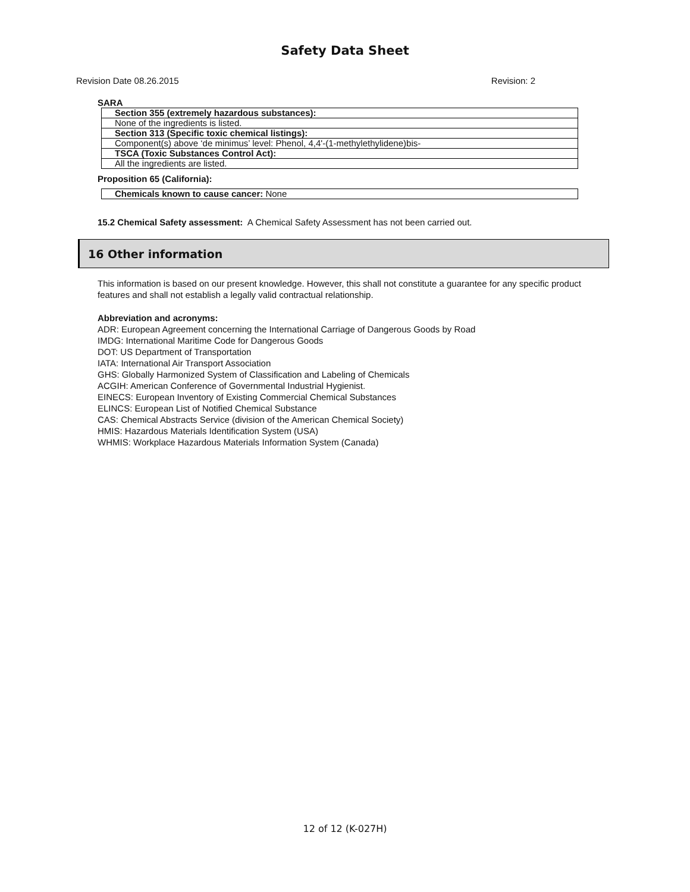Safety Data Sheet
Revision Date 08.26.2015 Revision: 2
SARA
| Section 355 (extremely hazardous substances): |
| None of the ingredients is listed. |
| Section 313 (Specific toxic chemical listings): |
| Component(s) above ‘de minimus’ level: Phenol, 4,4'-(1-methylethylidene)bis- |
| TSCA (Toxic Substances Control Act): |
| All the ingredients are listed. |
Proposition 65 (California):
| Chemicals known to cause cancer: None |
15.2 Chemical Safety assessment: A Chemical Safety Assessment has not been carried out.
16 Other information
This information is based on our present knowledge. However, this shall not constitute a guarantee for any specific product features and shall not establish a legally valid contractual relationship.
Abbreviation and acronyms:
ADR: European Agreement concerning the International Carriage of Dangerous Goods by Road
IMDG: International Maritime Code for Dangerous Goods
DOT: US Department of Transportation
IATA: International Air Transport Association
GHS: Globally Harmonized System of Classification and Labeling of Chemicals
ACGIH: American Conference of Governmental Industrial Hygienist.
EINECS: European Inventory of Existing Commercial Chemical Substances
ELINCS: European List of Notified Chemical Substance
CAS: Chemical Abstracts Service (division of the American Chemical Society)
HMIS: Hazardous Materials Identification System (USA)
WHMIS: Workplace Hazardous Materials Information System (Canada)
12 of 12 (K-027H)